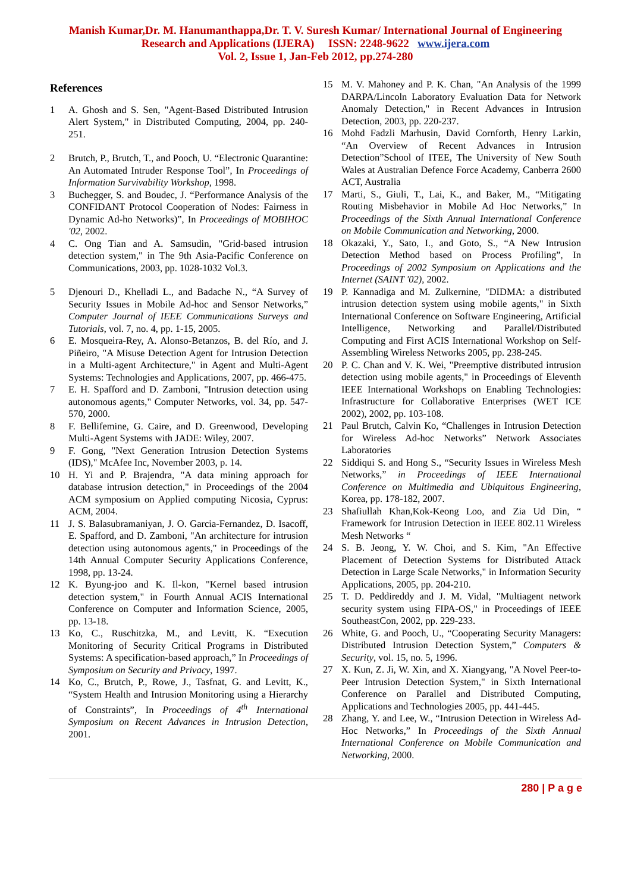Manish Kumar,Dr. M. Hanumanthappa,Dr. T. V. Suresh Kumar/ International Journal of Engineering
Research and Applications (IJERA) ISSN: 2248-9622 www.ijera.com
Vol. 2, Issue 1, Jan-Feb 2012, pp.274-280
References
1 A. Ghosh and S. Sen, "Agent-Based Distributed Intrusion Alert System," in Distributed Computing, 2004, pp. 240-251.
2 Brutch, P., Brutch, T., and Pooch, U. “Electronic Quarantine: An Automated Intruder Response Tool”, In Proceedings of Information Survivability Workshop, 1998.
3 Buchegger, S. and Boudec, J. “Performance Analysis of the CONFIDANT Protocol Cooperation of Nodes: Fairness in Dynamic Ad-ho Networks)”, In Proceedings of MOBIHOC '02, 2002.
4 C. Ong Tian and A. Samsudin, "Grid-based intrusion detection system," in The 9th Asia-Pacific Conference on Communications, 2003, pp. 1028-1032 Vol.3.
5 Djenouri D., Khelladi L., and Badache N., “A Survey of Security Issues in Mobile Ad-hoc and Sensor Networks,” Computer Journal of IEEE Communications Surveys and Tutorials, vol. 7, no. 4, pp. 1-15, 2005.
6 E. Mosqueira-Rey, A. Alonso-Betanzos, B. del Río, and J. Piñeiro, "A Misuse Detection Agent for Intrusion Detection in a Multi-agent Architecture," in Agent and Multi-Agent Systems: Technologies and Applications, 2007, pp. 466-475.
7 E. H. Spafford and D. Zamboni, "Intrusion detection using autonomous agents," Computer Networks, vol. 34, pp. 547-570, 2000.
8 F. Bellifemine, G. Caire, and D. Greenwood, Developing Multi-Agent Systems with JADE: Wiley, 2007.
9 F. Gong, "Next Generation Intrusion Detection Systems (IDS)," McAfee Inc, November 2003, p. 14.
10 H. Yi and P. Brajendra, "A data mining approach for database intrusion detection," in Proceedings of the 2004 ACM symposium on Applied computing Nicosia, Cyprus: ACM, 2004.
11 J. S. Balasubramaniyan, J. O. Garcia-Fernandez, D. Isacoff, E. Spafford, and D. Zamboni, "An architecture for intrusion detection using autonomous agents," in Proceedings of the 14th Annual Computer Security Applications Conference, 1998, pp. 13-24.
12 K. Byung-joo and K. Il-kon, "Kernel based intrusion detection system," in Fourth Annual ACIS International Conference on Computer and Information Science, 2005, pp. 13-18.
13 Ko, C., Ruschitzka, M., and Levitt, K. “Execution Monitoring of Security Critical Programs in Distributed Systems: A specification-based approach,” In Proceedings of Symposium on Security and Privacy, 1997.
14 Ko, C., Brutch, P., Rowe, J., Tasfnat, G. and Levitt, K., “System Health and Intrusion Monitoring using a Hierarchy of Constraints”, In Proceedings of 4<sup>th</sup> International Symposium on Recent Advances in Intrusion Detection, 2001.
15 M. V. Mahoney and P. K. Chan, "An Analysis of the 1999 DARPA/Lincoln Laboratory Evaluation Data for Network Anomaly Detection," in Recent Advances in Intrusion Detection, 2003, pp. 220-237.
16 Mohd Fadzli Marhusin, David Cornforth, Henry Larkin, “An Overview of Recent Advances in Intrusion Detection”School of ITEE, The University of New South Wales at Australian Defence Force Academy, Canberra 2600 ACT, Australia
17 Marti, S., Giuli, T., Lai, K., and Baker, M., “Mitigating Routing Misbehavior in Mobile Ad Hoc Networks,” In Proceedings of the Sixth Annual International Conference on Mobile Communication and Networking, 2000.
18 Okazaki, Y., Sato, I., and Goto, S., “A New Intrusion Detection Method based on Process Profiling”, In Proceedings of 2002 Symposium on Applications and the Internet (SAINT '02), 2002.
19 P. Kannadiga and M. Zulkernine, "DIDMA: a distributed intrusion detection system using mobile agents," in Sixth International Conference on Software Engineering, Artificial Intelligence, Networking and Parallel/Distributed Computing and First ACIS International Workshop on Self-Assembling Wireless Networks 2005, pp. 238-245.
20 P. C. Chan and V. K. Wei, "Preemptive distributed intrusion detection using mobile agents," in Proceedings of Eleventh IEEE International Workshops on Enabling Technologies: Infrastructure for Collaborative Enterprises (WET ICE 2002), 2002, pp. 103-108.
21 Paul Brutch, Calvin Ko, “Challenges in Intrusion Detection for Wireless Ad-hoc Networks” Network Associates Laboratories
22 Siddiqui S. and Hong S., “Security Issues in Wireless Mesh Networks,” in Proceedings of IEEE International Conference on Multimedia and Ubiquitous Engineering, Korea, pp. 178-182, 2007.
23 Shafiullah Khan,Kok-Keong Loo, and Zia Ud Din, “ Framework for Intrusion Detection in IEEE 802.11 Wireless Mesh Networks “
24 S. B. Jeong, Y. W. Choi, and S. Kim, "An Effective Placement of Detection Systems for Distributed Attack Detection in Large Scale Networks," in Information Security Applications, 2005, pp. 204-210.
25 T. D. Peddireddy and J. M. Vidal, "Multiagent network security system using FIPA-OS," in Proceedings of IEEE SoutheastCon, 2002, pp. 229-233.
26 White, G. and Pooch, U., “Cooperating Security Managers: Distributed Intrusion Detection System,” Computers & Security, vol. 15, no. 5, 1996.
27 X. Kun, Z. Ji, W. Xin, and X. Xiangyang, "A Novel Peer-to-Peer Intrusion Detection System," in Sixth International Conference on Parallel and Distributed Computing, Applications and Technologies 2005, pp. 441-445.
28 Zhang, Y. and Lee, W., “Intrusion Detection in Wireless Ad-Hoc Networks,” In Proceedings of the Sixth Annual International Conference on Mobile Communication and Networking, 2000.
280 | P a g e